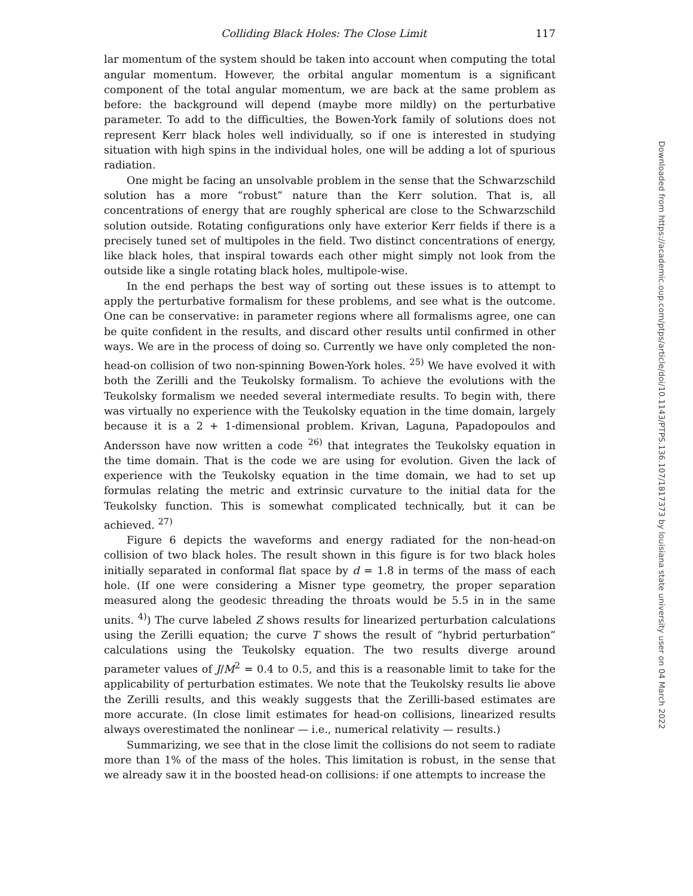Colliding Black Holes: The Close Limit 117
lar momentum of the system should be taken into account when computing the total angular momentum. However, the orbital angular momentum is a significant component of the total angular momentum, we are back at the same problem as before: the background will depend (maybe more mildly) on the perturbative parameter. To add to the difficulties, the Bowen-York family of solutions does not represent Kerr black holes well individually, so if one is interested in studying situation with high spins in the individual holes, one will be adding a lot of spurious radiation.
One might be facing an unsolvable problem in the sense that the Schwarzschild solution has a more “robust” nature than the Kerr solution. That is, all concentrations of energy that are roughly spherical are close to the Schwarzschild solution outside. Rotating configurations only have exterior Kerr fields if there is a precisely tuned set of multipoles in the field. Two distinct concentrations of energy, like black holes, that inspiral towards each other might simply not look from the outside like a single rotating black holes, multipole-wise.
In the end perhaps the best way of sorting out these issues is to attempt to apply the perturbative formalism for these problems, and see what is the outcome. One can be conservative: in parameter regions where all formalisms agree, one can be quite confident in the results, and discard other results until confirmed in other ways. We are in the process of doing so. Currently we have only completed the non-head-on collision of two non-spinning Bowen-York holes. <sup>25)</sup> We have evolved it with both the Zerilli and the Teukolsky formalism. To achieve the evolutions with the Teukolsky formalism we needed several intermediate results. To begin with, there was virtually no experience with the Teukolsky equation in the time domain, largely because it is a 2 + 1-dimensional problem. Krivan, Laguna, Papadopoulos and Andersson have now written a code <sup>26)</sup> that integrates the Teukolsky equation in the time domain. That is the code we are using for evolution. Given the lack of experience with the Teukolsky equation in the time domain, we had to set up formulas relating the metric and extrinsic curvature to the initial data for the Teukolsky function. This is somewhat complicated technically, but it can be achieved. <sup>27)</sup>
Figure 6 depicts the waveforms and energy radiated for the non-head-on collision of two black holes. The result shown in this figure is for two black holes initially separated in conformal flat space by d = 1.8 in terms of the mass of each hole. (If one were considering a Misner type geometry, the proper separation measured along the geodesic threading the throats would be 5.5 in in the same units. <sup>4)</sup>) The curve labeled Z shows results for linearized perturbation calculations using the Zerilli equation; the curve T shows the result of “hybrid perturbation” calculations using the Teukolsky equation. The two results diverge around parameter values of J/M<sup>2</sup> = 0.4 to 0.5, and this is a reasonable limit to take for the applicability of perturbation estimates. We note that the Teukolsky results lie above the Zerilli results, and this weakly suggests that the Zerilli-based estimates are more accurate. (In close limit estimates for head-on collisions, linearized results always overestimated the nonlinear — i.e., numerical relativity — results.)
Summarizing, we see that in the close limit the collisions do not seem to radiate more than 1% of the mass of the holes. This limitation is robust, in the sense that we already saw it in the boosted head-on collisions: if one attempts to increase the
Downloaded from https://academic.oup.com/ptps/article/doi/10.1143/PTPS.136.107/1817373 by louisiana state university user on 04 March 2022